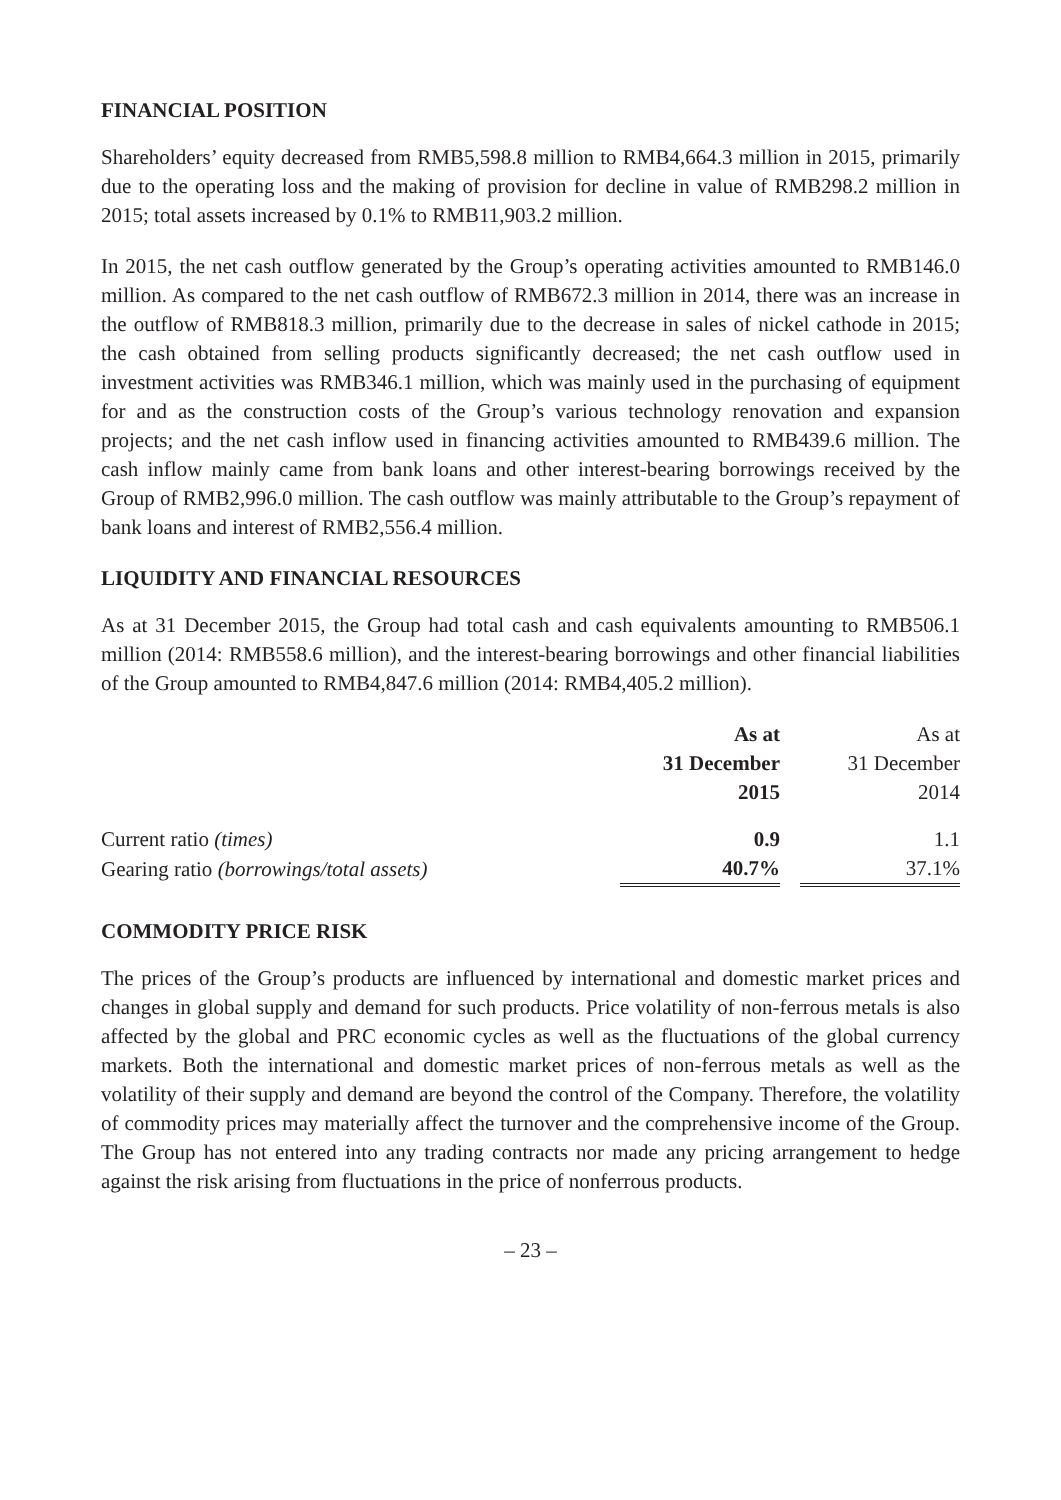FINANCIAL POSITION
Shareholders’ equity decreased from RMB5,598.8 million to RMB4,664.3 million in 2015, primarily due to the operating loss and the making of provision for decline in value of RMB298.2 million in 2015; total assets increased by 0.1% to RMB11,903.2 million.
In 2015, the net cash outflow generated by the Group’s operating activities amounted to RMB146.0 million. As compared to the net cash outflow of RMB672.3 million in 2014, there was an increase in the outflow of RMB818.3 million, primarily due to the decrease in sales of nickel cathode in 2015; the cash obtained from selling products significantly decreased; the net cash outflow used in investment activities was RMB346.1 million, which was mainly used in the purchasing of equipment for and as the construction costs of the Group’s various technology renovation and expansion projects; and the net cash inflow used in financing activities amounted to RMB439.6 million. The cash inflow mainly came from bank loans and other interest-bearing borrowings received by the Group of RMB2,996.0 million. The cash outflow was mainly attributable to the Group’s repayment of bank loans and interest of RMB2,556.4 million.
LIQUIDITY AND FINANCIAL RESOURCES
As at 31 December 2015, the Group had total cash and cash equivalents amounting to RMB506.1 million (2014: RMB558.6 million), and the interest-bearing borrowings and other financial liabilities of the Group amounted to RMB4,847.6 million (2014: RMB4,405.2 million).
| | As at 31 December 2015 | | As at 31 December 2014 |
| --- | --- | --- | --- |
| Current ratio (times) | 0.9 | | 1.1 |
| Gearing ratio (borrowings/total assets) | 40.7% | | 37.1% |
COMMODITY PRICE RISK
The prices of the Group’s products are influenced by international and domestic market prices and changes in global supply and demand for such products. Price volatility of non-ferrous metals is also affected by the global and PRC economic cycles as well as the fluctuations of the global currency markets. Both the international and domestic market prices of non-ferrous metals as well as the volatility of their supply and demand are beyond the control of the Company. Therefore, the volatility of commodity prices may materially affect the turnover and the comprehensive income of the Group. The Group has not entered into any trading contracts nor made any pricing arrangement to hedge against the risk arising from fluctuations in the price of nonferrous products.
– 23 –